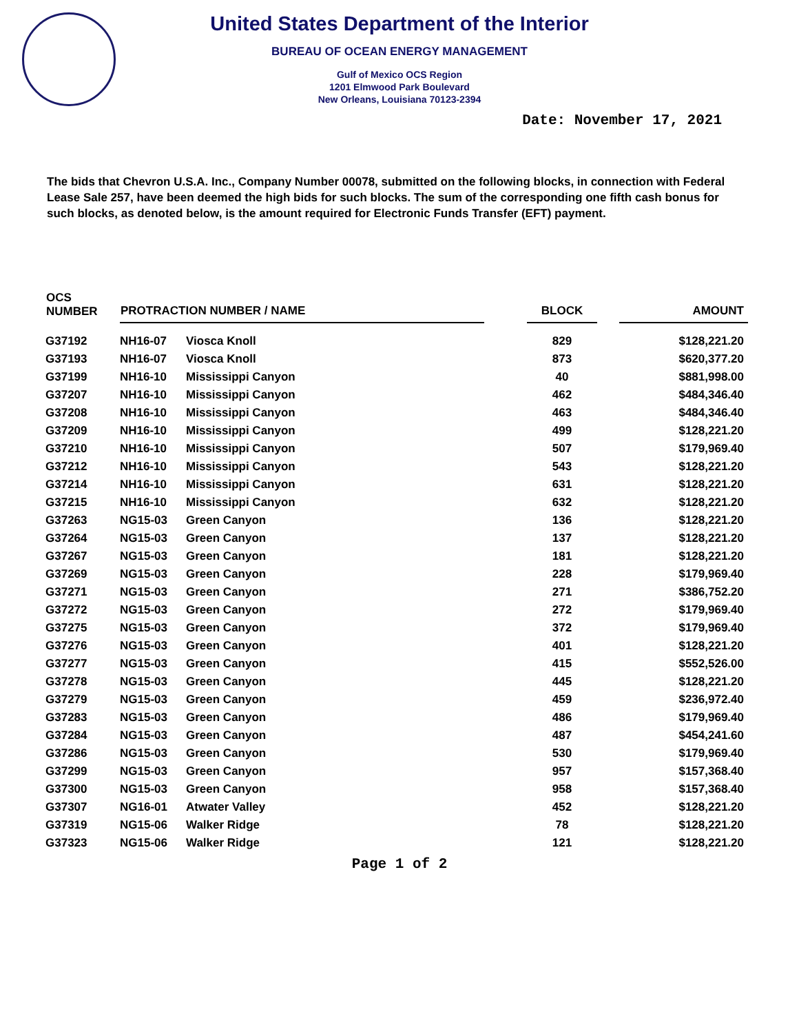United States Department of the Interior
BUREAU OF OCEAN ENERGY MANAGEMENT
Gulf of Mexico OCS Region
1201 Elmwood Park Boulevard
New Orleans, Louisiana 70123-2394
Date: November 17, 2021
The bids that Chevron U.S.A. Inc., Company Number 00078, submitted on the following blocks, in connection with Federal Lease Sale 257, have been deemed the high bids for such blocks. The sum of the corresponding one fifth cash bonus for such blocks, as denoted below, is the amount required for Electronic Funds Transfer (EFT) payment.
| OCS NUMBER | PROTRACTION NUMBER / NAME | | | BLOCK | | AMOUNT |
| --- | --- | --- | --- | --- | --- | --- |
| G37192 | NH16-07 | Viosca Knoll | | 829 | | $128,221.20 |
| G37193 | NH16-07 | Viosca Knoll | | 873 | | $620,377.20 |
| G37199 | NH16-10 | Mississippi Canyon | | 40 | | $881,998.00 |
| G37207 | NH16-10 | Mississippi Canyon | | 462 | | $484,346.40 |
| G37208 | NH16-10 | Mississippi Canyon | | 463 | | $484,346.40 |
| G37209 | NH16-10 | Mississippi Canyon | | 499 | | $128,221.20 |
| G37210 | NH16-10 | Mississippi Canyon | | 507 | | $179,969.40 |
| G37212 | NH16-10 | Mississippi Canyon | | 543 | | $128,221.20 |
| G37214 | NH16-10 | Mississippi Canyon | | 631 | | $128,221.20 |
| G37215 | NH16-10 | Mississippi Canyon | | 632 | | $128,221.20 |
| G37263 | NG15-03 | Green Canyon | | 136 | | $128,221.20 |
| G37264 | NG15-03 | Green Canyon | | 137 | | $128,221.20 |
| G37267 | NG15-03 | Green Canyon | | 181 | | $128,221.20 |
| G37269 | NG15-03 | Green Canyon | | 228 | | $179,969.40 |
| G37271 | NG15-03 | Green Canyon | | 271 | | $386,752.20 |
| G37272 | NG15-03 | Green Canyon | | 272 | | $179,969.40 |
| G37275 | NG15-03 | Green Canyon | | 372 | | $179,969.40 |
| G37276 | NG15-03 | Green Canyon | | 401 | | $128,221.20 |
| G37277 | NG15-03 | Green Canyon | | 415 | | $552,526.00 |
| G37278 | NG15-03 | Green Canyon | | 445 | | $128,221.20 |
| G37279 | NG15-03 | Green Canyon | | 459 | | $236,972.40 |
| G37283 | NG15-03 | Green Canyon | | 486 | | $179,969.40 |
| G37284 | NG15-03 | Green Canyon | | 487 | | $454,241.60 |
| G37286 | NG15-03 | Green Canyon | | 530 | | $179,969.40 |
| G37299 | NG15-03 | Green Canyon | | 957 | | $157,368.40 |
| G37300 | NG15-03 | Green Canyon | | 958 | | $157,368.40 |
| G37307 | NG16-01 | Atwater Valley | | 452 | | $128,221.20 |
| G37319 | NG15-06 | Walker Ridge | | 78 | | $128,221.20 |
| G37323 | NG15-06 | Walker Ridge | | 121 | | $128,221.20 |
Page 1 of 2